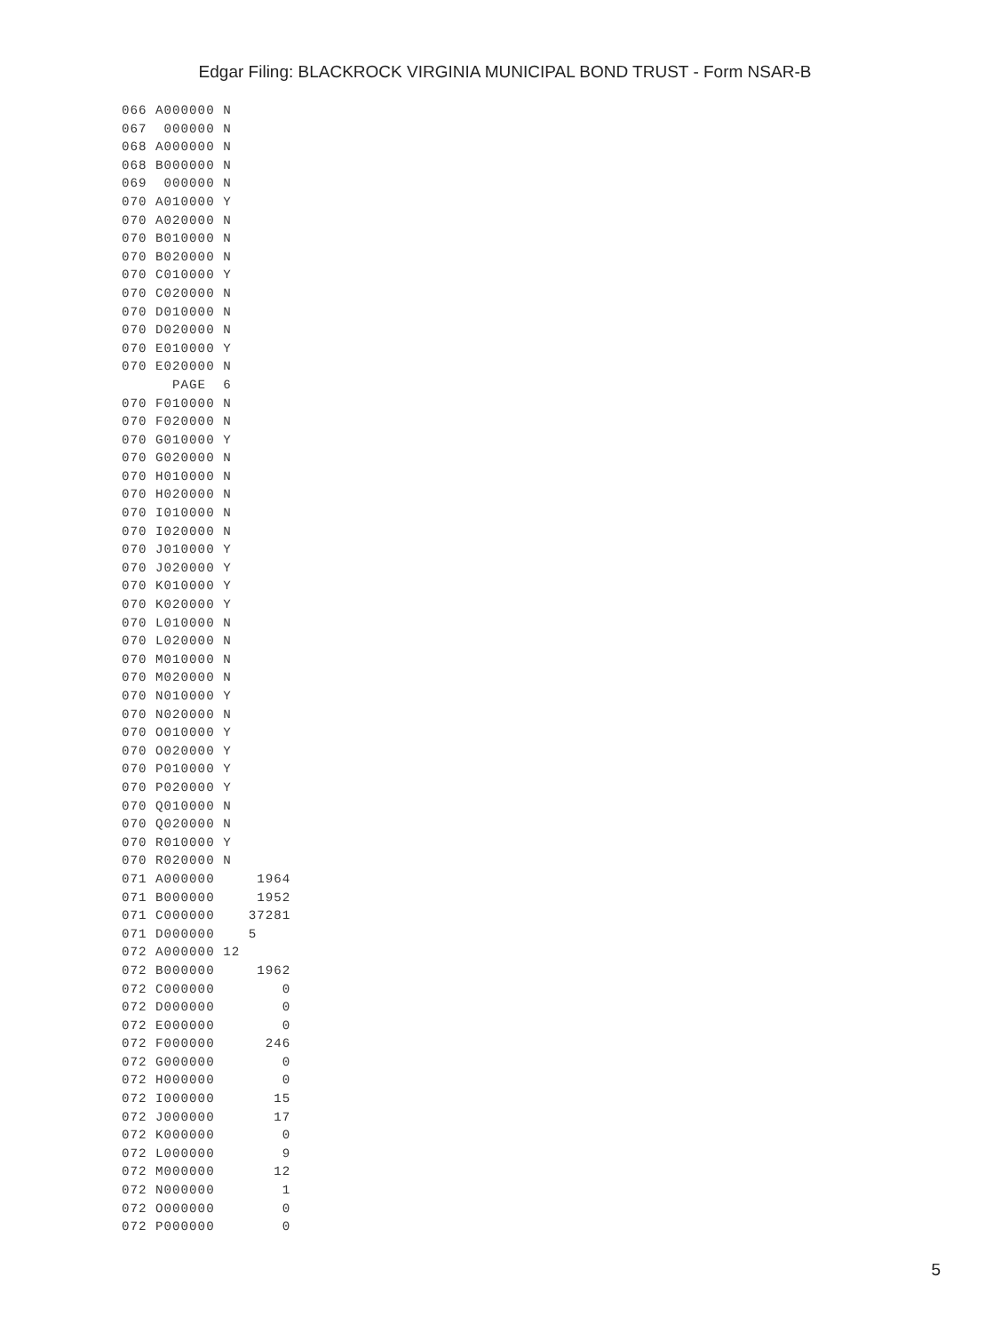Edgar Filing: BLACKROCK VIRGINIA MUNICIPAL BOND TRUST - Form NSAR-B
066 A000000 N
067  000000 N
068 A000000 N
068 B000000 N
069  000000 N
070 A010000 Y
070 A020000 N
070 B010000 N
070 B020000 N
070 C010000 Y
070 C020000 N
070 D010000 N
070 D020000 N
070 E010000 Y
070 E020000 N
      PAGE  6
070 F010000 N
070 F020000 N
070 G010000 Y
070 G020000 N
070 H010000 N
070 H020000 N
070 I010000 N
070 I020000 N
070 J010000 Y
070 J020000 Y
070 K010000 Y
070 K020000 Y
070 L010000 N
070 L020000 N
070 M010000 N
070 M020000 N
070 N010000 Y
070 N020000 N
070 O010000 Y
070 O020000 Y
070 P010000 Y
070 P020000 Y
070 Q010000 N
070 Q020000 N
070 R010000 Y
070 R020000 N
071 A000000     1964
071 B000000     1952
071 C000000    37281
071 D000000    5
072 A000000 12
072 B000000     1962
072 C000000        0
072 D000000        0
072 E000000        0
072 F000000      246
072 G000000        0
072 H000000        0
072 I000000       15
072 J000000       17
072 K000000        0
072 L000000        9
072 M000000       12
072 N000000        1
072 O000000        0
072 P000000        0
5